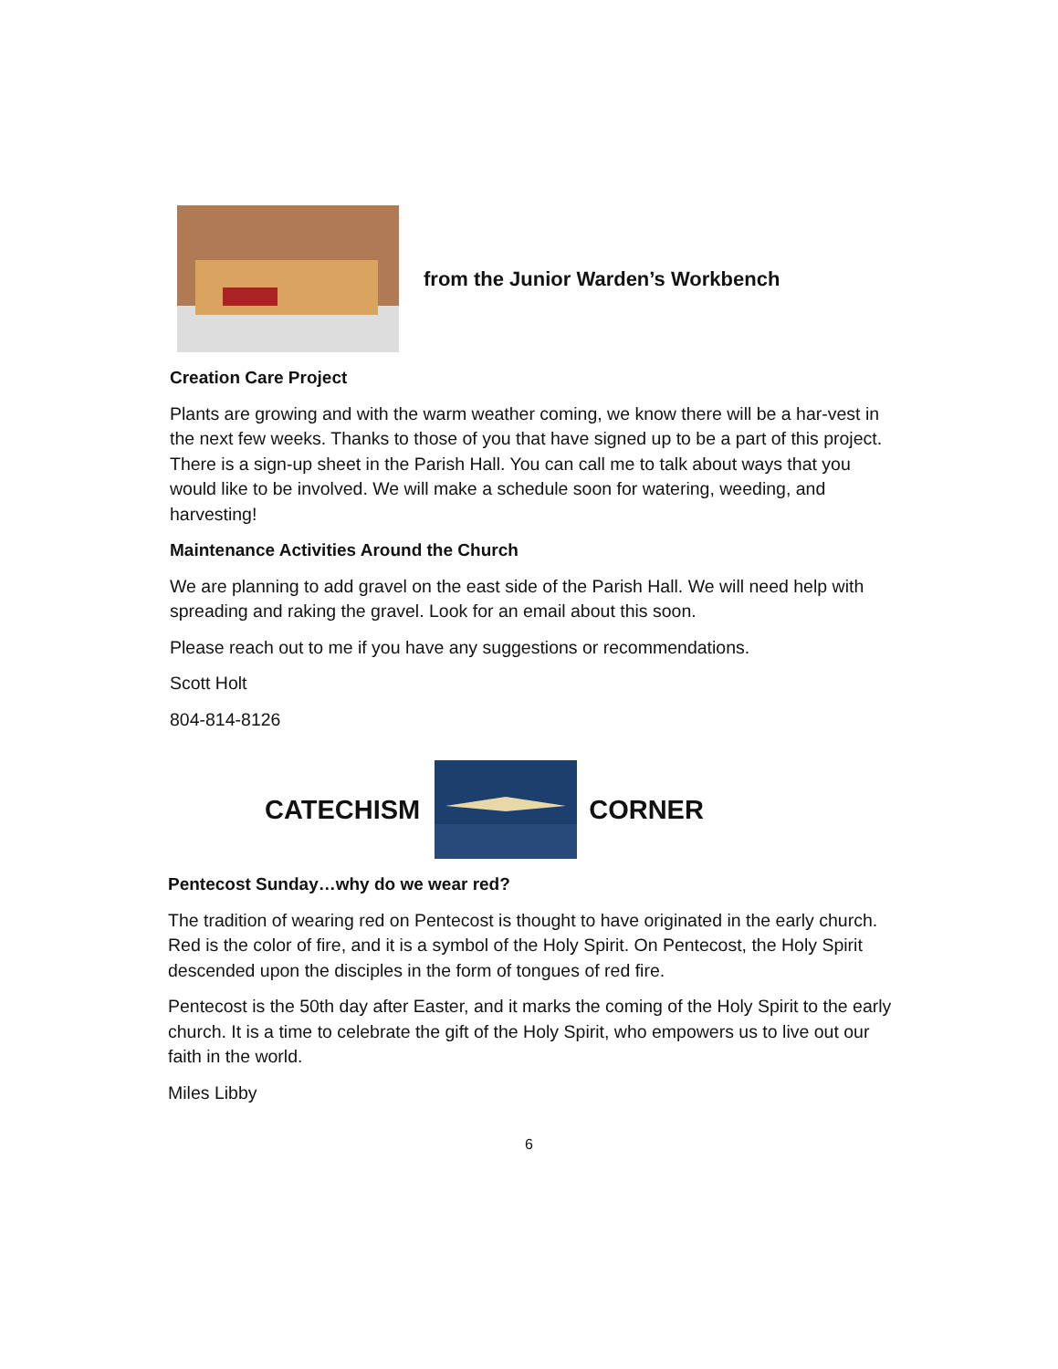from the Junior Warden’s Workbench
Creation Care Project
Plants are growing and with the warm weather coming, we know there will be a har-vest in the next few weeks. Thanks to those of you that have signed up to be a part of this project. There is a sign-up sheet in the Parish Hall. You can call me to talk about ways that you would like to be involved. We will make a schedule soon for watering, weeding, and harvesting!
Maintenance Activities Around the Church
We are planning to add gravel on the east side of the Parish Hall. We will need help with spreading and raking the gravel. Look for an email about this soon.
Please reach out to me if you have any suggestions or recommendations.
Scott Holt
804-814-8126
CATECHISM CORNER
Pentecost Sunday…why do we wear red?
The tradition of wearing red on Pentecost is thought to have originated in the early church. Red is the color of fire, and it is a symbol of the Holy Spirit. On Pentecost, the Holy Spirit descended upon the disciples in the form of tongues of red fire.
Pentecost is the 50th day after Easter, and it marks the coming of the Holy Spirit to the early church. It is a time to celebrate the gift of the Holy Spirit, who empowers us to live out our faith in the world.
Miles Libby
6